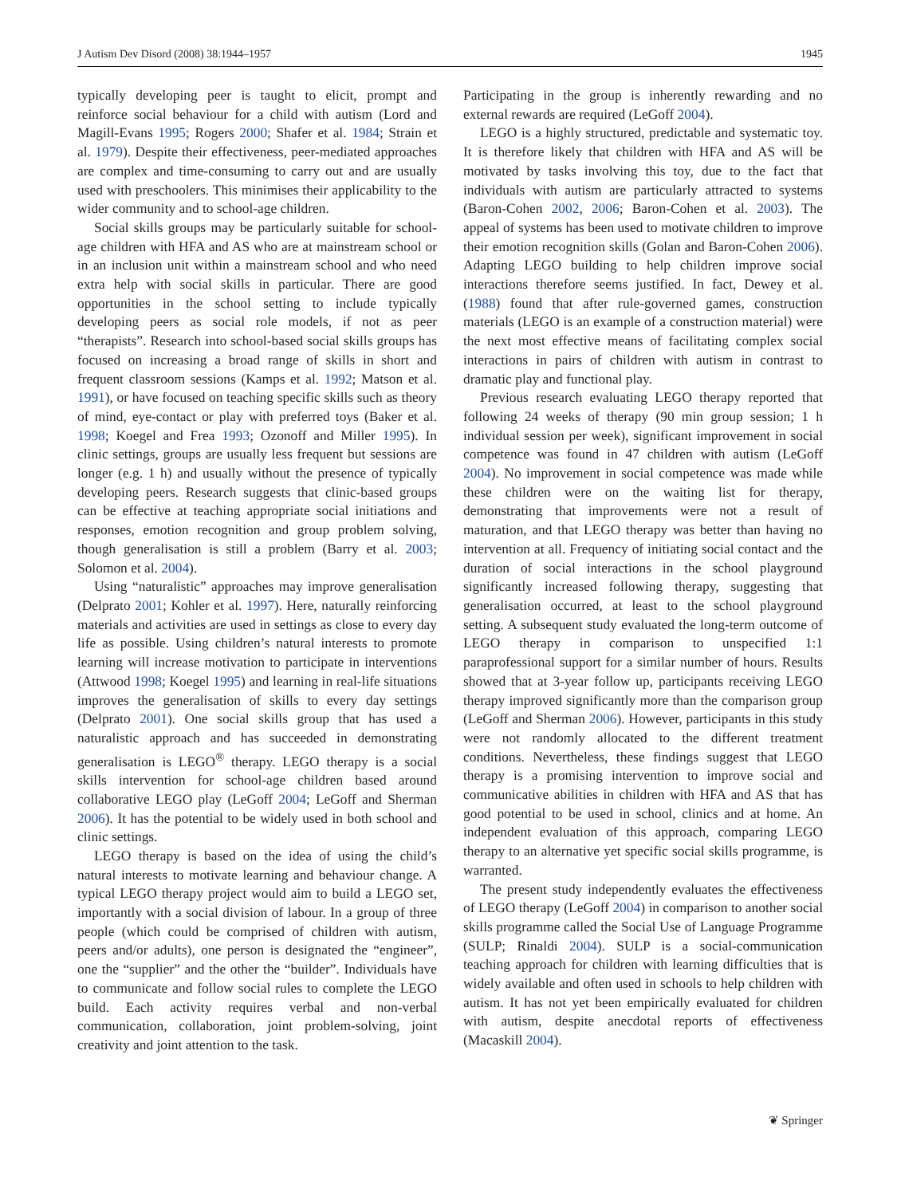J Autism Dev Disord (2008) 38:1944–1957 1945
typically developing peer is taught to elicit, prompt and reinforce social behaviour for a child with autism (Lord and Magill-Evans 1995; Rogers 2000; Shafer et al. 1984; Strain et al. 1979). Despite their effectiveness, peer-mediated approaches are complex and time-consuming to carry out and are usually used with preschoolers. This minimises their applicability to the wider community and to school-age children.
Social skills groups may be particularly suitable for school-age children with HFA and AS who are at mainstream school or in an inclusion unit within a mainstream school and who need extra help with social skills in particular. There are good opportunities in the school setting to include typically developing peers as social role models, if not as peer “therapists”. Research into school-based social skills groups has focused on increasing a broad range of skills in short and frequent classroom sessions (Kamps et al. 1992; Matson et al. 1991), or have focused on teaching specific skills such as theory of mind, eye-contact or play with preferred toys (Baker et al. 1998; Koegel and Frea 1993; Ozonoff and Miller 1995). In clinic settings, groups are usually less frequent but sessions are longer (e.g. 1 h) and usually without the presence of typically developing peers. Research suggests that clinic-based groups can be effective at teaching appropriate social initiations and responses, emotion recognition and group problem solving, though generalisation is still a problem (Barry et al. 2003; Solomon et al. 2004).
Using “naturalistic” approaches may improve generalisation (Delprato 2001; Kohler et al. 1997). Here, naturally reinforcing materials and activities are used in settings as close to every day life as possible. Using children’s natural interests to promote learning will increase motivation to participate in interventions (Attwood 1998; Koegel 1995) and learning in real-life situations improves the generalisation of skills to every day settings (Delprato 2001). One social skills group that has used a naturalistic approach and has succeeded in demonstrating generalisation is LEGO<sup>®</sup> therapy. LEGO therapy is a social skills intervention for school-age children based around collaborative LEGO play (LeGoff 2004; LeGoff and Sherman 2006). It has the potential to be widely used in both school and clinic settings.
LEGO therapy is based on the idea of using the child’s natural interests to motivate learning and behaviour change. A typical LEGO therapy project would aim to build a LEGO set, importantly with a social division of labour. In a group of three people (which could be comprised of children with autism, peers and/or adults), one person is designated the “engineer”, one the “supplier” and the other the “builder”. Individuals have to communicate and follow social rules to complete the LEGO build. Each activity requires verbal and non-verbal communication, collaboration, joint problem-solving, joint creativity and joint attention to the task.
Participating in the group is inherently rewarding and no external rewards are required (LeGoff 2004).
LEGO is a highly structured, predictable and systematic toy. It is therefore likely that children with HFA and AS will be motivated by tasks involving this toy, due to the fact that individuals with autism are particularly attracted to systems (Baron-Cohen 2002, 2006; Baron-Cohen et al. 2003). The appeal of systems has been used to motivate children to improve their emotion recognition skills (Golan and Baron-Cohen 2006). Adapting LEGO building to help children improve social interactions therefore seems justified. In fact, Dewey et al. (1988) found that after rule-governed games, construction materials (LEGO is an example of a construction material) were the next most effective means of facilitating complex social interactions in pairs of children with autism in contrast to dramatic play and functional play.
Previous research evaluating LEGO therapy reported that following 24 weeks of therapy (90 min group session; 1 h individual session per week), significant improvement in social competence was found in 47 children with autism (LeGoff 2004). No improvement in social competence was made while these children were on the waiting list for therapy, demonstrating that improvements were not a result of maturation, and that LEGO therapy was better than having no intervention at all. Frequency of initiating social contact and the duration of social interactions in the school playground significantly increased following therapy, suggesting that generalisation occurred, at least to the school playground setting. A subsequent study evaluated the long-term outcome of LEGO therapy in comparison to unspecified 1:1 paraprofessional support for a similar number of hours. Results showed that at 3-year follow up, participants receiving LEGO therapy improved significantly more than the comparison group (LeGoff and Sherman 2006). However, participants in this study were not randomly allocated to the different treatment conditions. Nevertheless, these findings suggest that LEGO therapy is a promising intervention to improve social and communicative abilities in children with HFA and AS that has good potential to be used in school, clinics and at home. An independent evaluation of this approach, comparing LEGO therapy to an alternative yet specific social skills programme, is warranted.
The present study independently evaluates the effectiveness of LEGO therapy (LeGoff 2004) in comparison to another social skills programme called the Social Use of Language Programme (SULP; Rinaldi 2004). SULP is a social-communication teaching approach for children with learning difficulties that is widely available and often used in schools to help children with autism. It has not yet been empirically evaluated for children with autism, despite anecdotal reports of effectiveness (Macaskill 2004).
❦ Springer